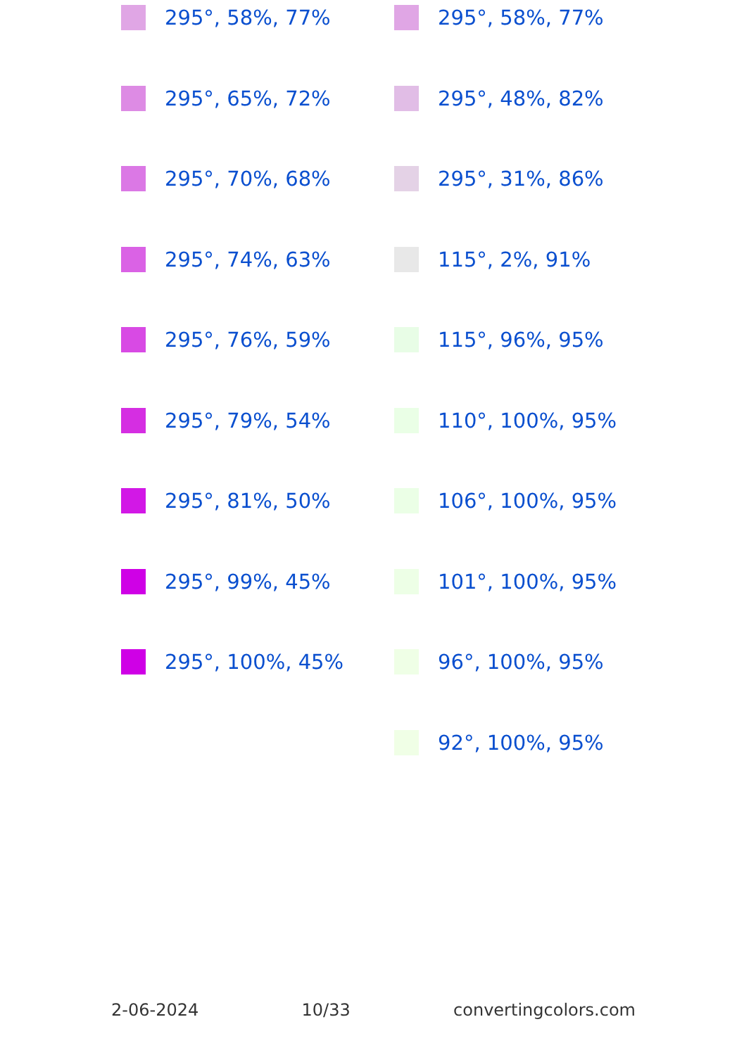295°, 58%, 77%
295°, 65%, 72%
295°, 70%, 68%
295°, 74%, 63%
295°, 76%, 59%
295°, 79%, 54%
295°, 81%, 50%
295°, 99%, 45%
295°, 100%, 45%
295°, 58%, 77%
295°, 48%, 82%
295°, 31%, 86%
115°, 2%, 91%
115°, 96%, 95%
110°, 100%, 95%
106°, 100%, 95%
101°, 100%, 95%
96°, 100%, 95%
92°, 100%, 95%
2-06-2024 10/33 convertingcolors.com